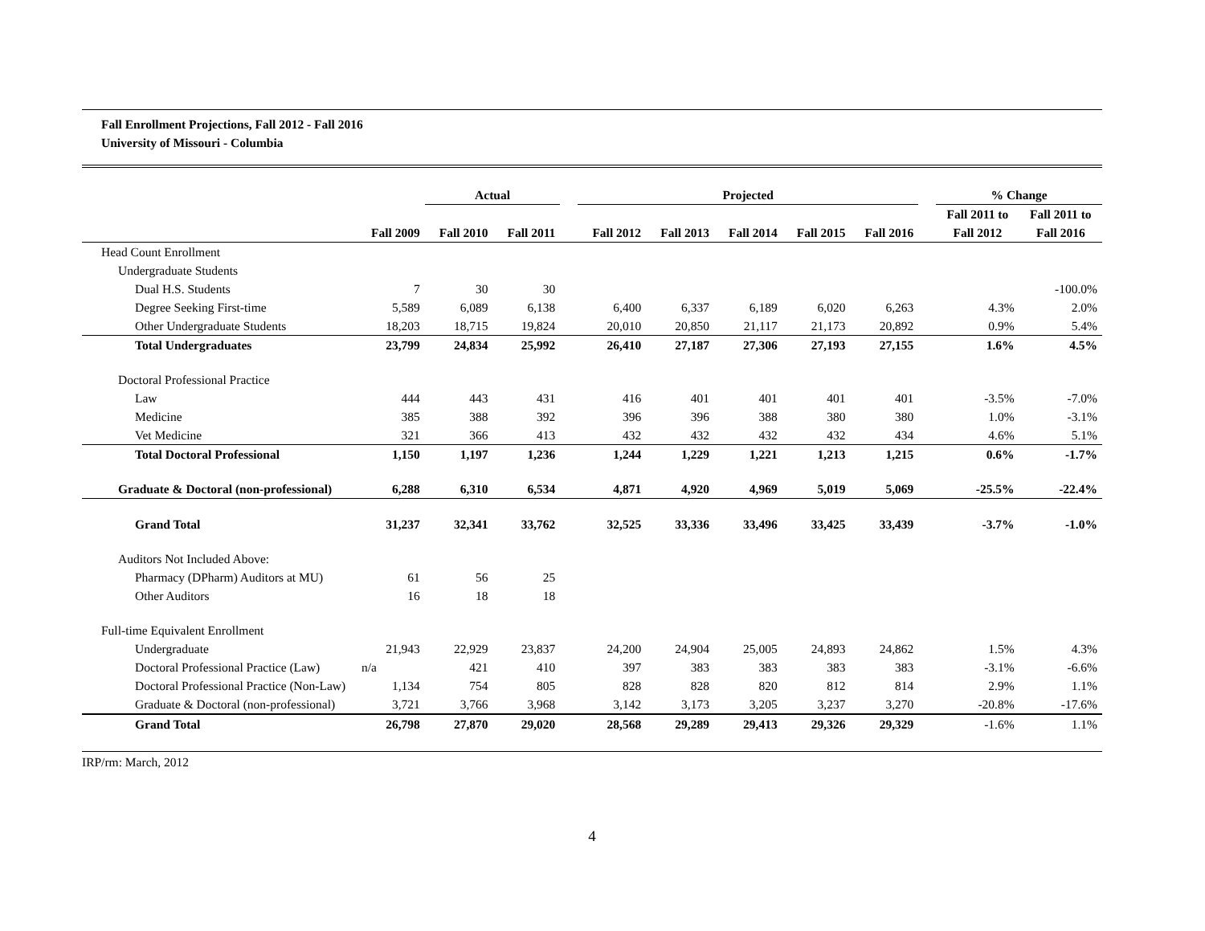Fall Enrollment Projections, Fall 2012 - Fall 2016
University of Missouri - Columbia
| | | Actual | | | Projected | | | | | | % Change | |
| --- | --- | --- | --- | --- | --- | --- | --- | --- | --- | --- | --- | --- |
| | | | | | | | | | | | Fall 2011 to | Fall 2011 to |
| | Fall 2009 | Fall 2010 | Fall 2011 | | Fall 2012 | Fall 2013 | Fall 2014 | Fall 2015 | Fall 2016 | | Fall 2012 | Fall 2016 |
| Head Count Enrollment | | | | | | | | | | | | |
| Undergraduate Students | | | | | | | | | | | | |
| Dual H.S. Students | 7 | 30 | 30 | | | | | | | | | -100.0% |
| Degree Seeking First-time | 5,589 | 6,089 | 6,138 | | 6,400 | 6,337 | 6,189 | 6,020 | 6,263 | | 4.3% | 2.0% |
| Other Undergraduate Students | 18,203 | 18,715 | 19,824 | | 20,010 | 20,850 | 21,117 | 21,173 | 20,892 | | 0.9% | 5.4% |
| Total Undergraduates | 23,799 | 24,834 | 25,992 | | 26,410 | 27,187 | 27,306 | 27,193 | 27,155 | | 1.6% | 4.5% |
| Doctoral Professional Practice | | | | | | | | | | | | |
| Law | 444 | 443 | 431 | | 416 | 401 | 401 | 401 | 401 | | -3.5% | -7.0% |
| Medicine | 385 | 388 | 392 | | 396 | 396 | 388 | 380 | 380 | | 1.0% | -3.1% |
| Vet Medicine | 321 | 366 | 413 | | 432 | 432 | 432 | 432 | 434 | | 4.6% | 5.1% |
| Total Doctoral Professional | 1,150 | 1,197 | 1,236 | | 1,244 | 1,229 | 1,221 | 1,213 | 1,215 | | 0.6% | -1.7% |
| Graduate & Doctoral (non-professional) | 6,288 | 6,310 | 6,534 | | 4,871 | 4,920 | 4,969 | 5,019 | 5,069 | | -25.5% | -22.4% |
| Grand Total | 31,237 | 32,341 | 33,762 | | 32,525 | 33,336 | 33,496 | 33,425 | 33,439 | | -3.7% | -1.0% |
| Auditors Not Included Above: | | | | | | | | | | | | |
| Pharmacy (DPharm) Auditors at MU) | 61 | 56 | 25 | | | | | | | | | |
| Other Auditors | 16 | 18 | 18 | | | | | | | | | |
| Full-time Equivalent Enrollment | | | | | | | | | | | | |
| Undergraduate | 21,943 | 22,929 | 23,837 | | 24,200 | 24,904 | 25,005 | 24,893 | 24,862 | | 1.5% | 4.3% |
| Doctoral Professional Practice (Law) | n/a | 421 | 410 | | 397 | 383 | 383 | 383 | 383 | | -3.1% | -6.6% |
| Doctoral Professional Practice (Non-Law) | 1,134 | 754 | 805 | | 828 | 828 | 820 | 812 | 814 | | 2.9% | 1.1% |
| Graduate & Doctoral (non-professional) | 3,721 | 3,766 | 3,968 | | 3,142 | 3,173 | 3,205 | 3,237 | 3,270 | | -20.8% | -17.6% |
| Grand Total | 26,798 | 27,870 | 29,020 | | 28,568 | 29,289 | 29,413 | 29,326 | 29,329 | | -1.6% | 1.1% |
IRP/rm: March, 2012
4